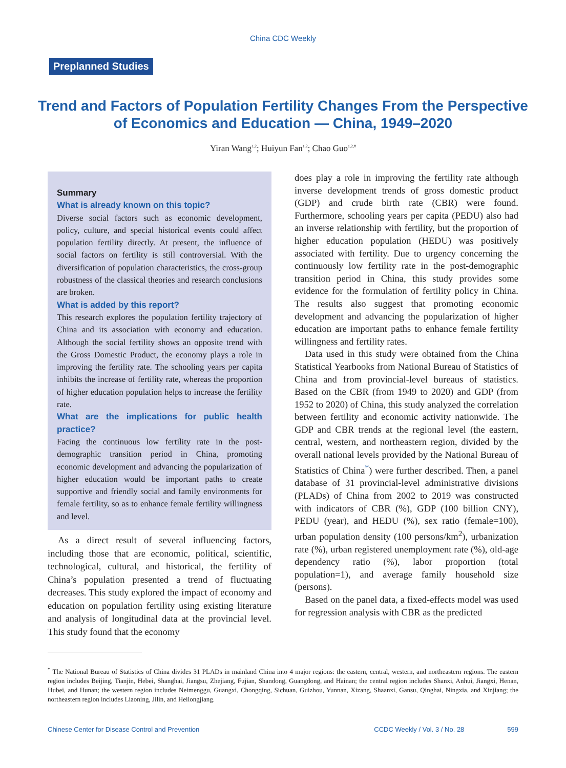China CDC Weekly
Preplanned Studies
Trend and Factors of Population Fertility Changes From the Perspective of Economics and Education — China, 1949–2020
Yiran Wang<sup>1,2</sup>; Huiyun Fan<sup>1,2</sup>; Chao Guo<sup>1,2,#</sup>
Summary
What is already known on this topic?
Diverse social factors such as economic development, policy, culture, and special historical events could affect population fertility directly. At present, the influence of social factors on fertility is still controversial. With the diversification of population characteristics, the cross-group robustness of the classical theories and research conclusions are broken.
What is added by this report?
This research explores the population fertility trajectory of China and its association with economy and education. Although the social fertility shows an opposite trend with the Gross Domestic Product, the economy plays a role in improving the fertility rate. The schooling years per capita inhibits the increase of fertility rate, whereas the proportion of higher education population helps to increase the fertility rate.
What are the implications for public health practice?
Facing the continuous low fertility rate in the post-demographic transition period in China, promoting economic development and advancing the popularization of higher education would be important paths to create supportive and friendly social and family environments for female fertility, so as to enhance female fertility willingness and level.
As a direct result of several influencing factors, including those that are economic, political, scientific, technological, cultural, and historical, the fertility of China’s population presented a trend of fluctuating decreases. This study explored the impact of economy and education on population fertility using existing literature and analysis of longitudinal data at the provincial level. This study found that the economy
does play a role in improving the fertility rate although inverse development trends of gross domestic product (GDP) and crude birth rate (CBR) were found. Furthermore, schooling years per capita (PEDU) also had an inverse relationship with fertility, but the proportion of higher education population (HEDU) was positively associated with fertility. Due to urgency concerning the continuously low fertility rate in the post-demographic transition period in China, this study provides some evidence for the formulation of fertility policy in China. The results also suggest that promoting economic development and advancing the popularization of higher education are important paths to enhance female fertility willingness and fertility rates.
Data used in this study were obtained from the China Statistical Yearbooks from National Bureau of Statistics of China and from provincial-level bureaus of statistics. Based on the CBR (from 1949 to 2020) and GDP (from 1952 to 2020) of China, this study analyzed the correlation between fertility and economic activity nationwide. The GDP and CBR trends at the regional level (the eastern, central, western, and northeastern region, divided by the overall national levels provided by the National Bureau of Statistics of China<sup>*</sup>) were further described. Then, a panel database of 31 provincial-level administrative divisions (PLADs) of China from 2002 to 2019 was constructed with indicators of CBR (%), GDP (100 billion CNY), PEDU (year), and HEDU (%), sex ratio (female=100), urban population density (100 persons/km<sup>2</sup>), urbanization rate (%), urban registered unemployment rate (%), old-age dependency ratio (%), labor proportion (total population=1), and average family household size (persons).
Based on the panel data, a fixed-effects model was used for regression analysis with CBR as the predicted
<sup>*</sup> The National Bureau of Statistics of China divides 31 PLADs in mainland China into 4 major regions: the eastern, central, western, and northeastern regions. The eastern region includes Beijing, Tianjin, Hebei, Shanghai, Jiangsu, Zhejiang, Fujian, Shandong, Guangdong, and Hainan; the central region includes Shanxi, Anhui, Jiangxi, Henan, Hubei, and Hunan; the western region includes Neimenggu, Guangxi, Chongqing, Sichuan, Guizhou, Yunnan, Xizang, Shaanxi, Gansu, Qinghai, Ningxia, and Xinjiang; the northeastern region includes Liaoning, Jilin, and Heilongjiang.
Chinese Center for Disease Control and Prevention CCDC Weekly / Vol. 3 / No. 28 599